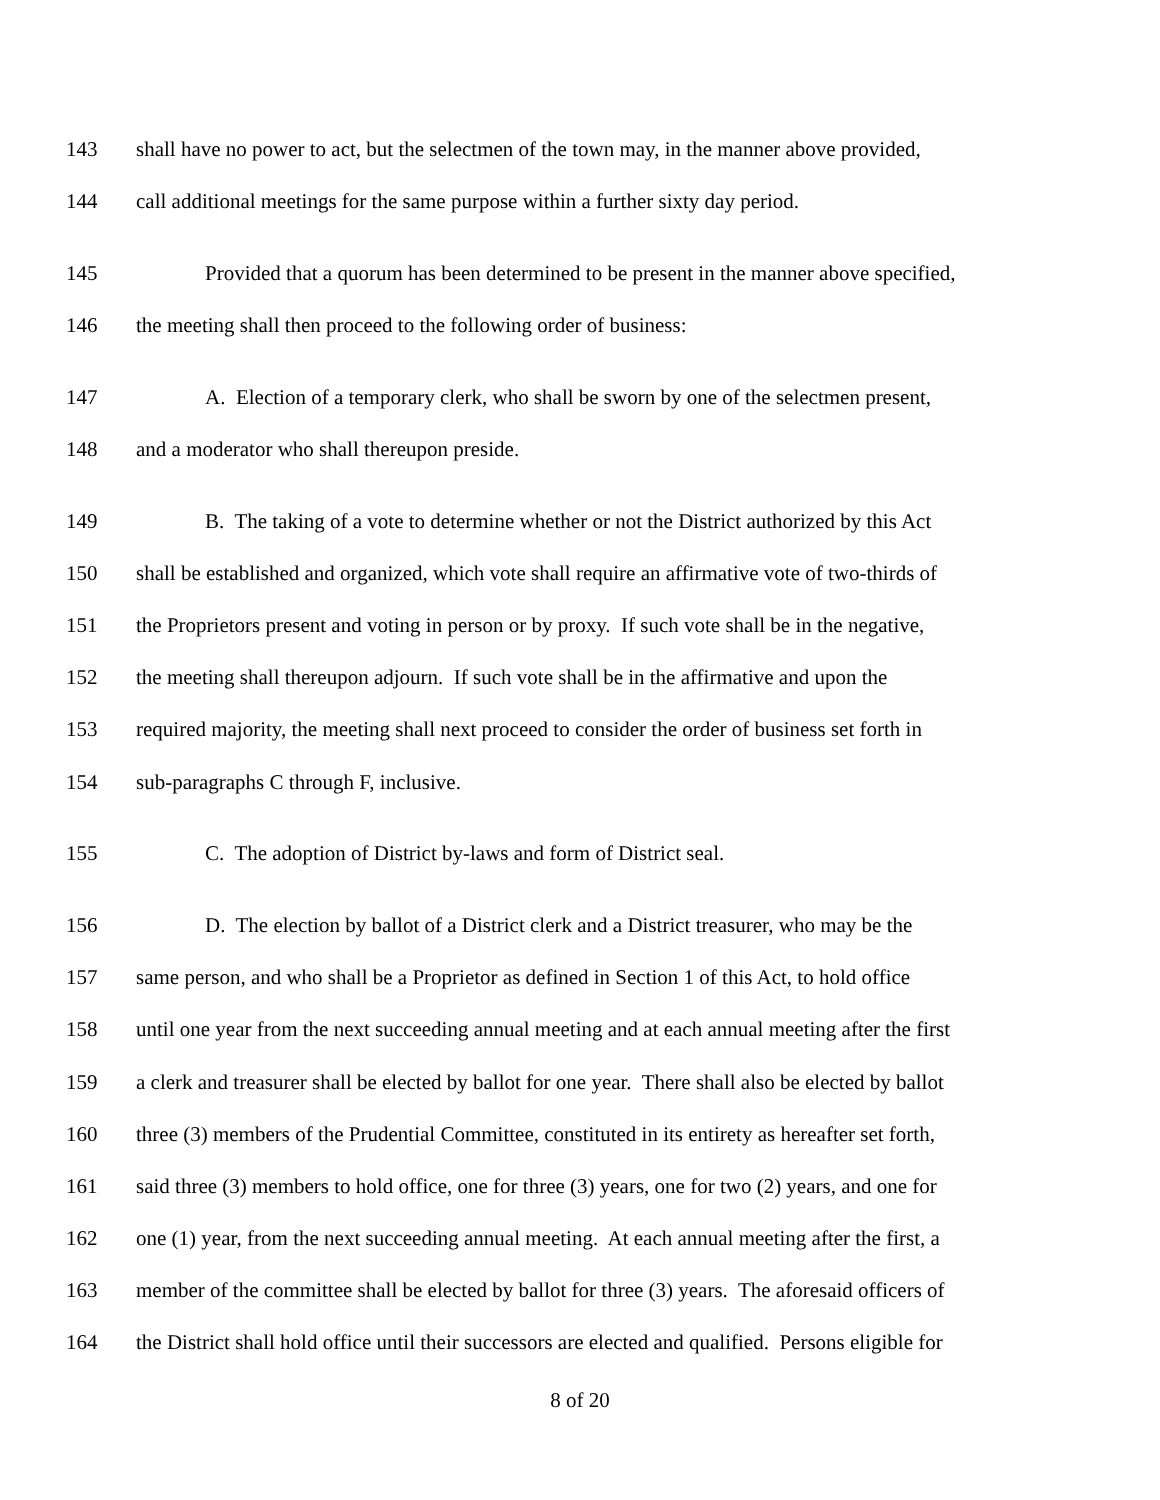143 shall have no power to act, but the selectmen of the town may, in the manner above provided,
144 call additional meetings for the same purpose within a further sixty day period.
145 Provided that a quorum has been determined to be present in the manner above specified,
146 the meeting shall then proceed to the following order of business:
147 A. Election of a temporary clerk, who shall be sworn by one of the selectmen present,
148 and a moderator who shall thereupon preside.
149 B. The taking of a vote to determine whether or not the District authorized by this Act
150 shall be established and organized, which vote shall require an affirmative vote of two-thirds of
151 the Proprietors present and voting in person or by proxy. If such vote shall be in the negative,
152 the meeting shall thereupon adjourn. If such vote shall be in the affirmative and upon the
153 required majority, the meeting shall next proceed to consider the order of business set forth in
154 sub-paragraphs C through F, inclusive.
155 C. The adoption of District by-laws and form of District seal.
156 D. The election by ballot of a District clerk and a District treasurer, who may be the
157 same person, and who shall be a Proprietor as defined in Section 1 of this Act, to hold office
158 until one year from the next succeeding annual meeting and at each annual meeting after the first
159 a clerk and treasurer shall be elected by ballot for one year. There shall also be elected by ballot
160 three (3) members of the Prudential Committee, constituted in its entirety as hereafter set forth,
161 said three (3) members to hold office, one for three (3) years, one for two (2) years, and one for
162 one (1) year, from the next succeeding annual meeting. At each annual meeting after the first, a
163 member of the committee shall be elected by ballot for three (3) years. The aforesaid officers of
164 the District shall hold office until their successors are elected and qualified. Persons eligible for
8 of 20